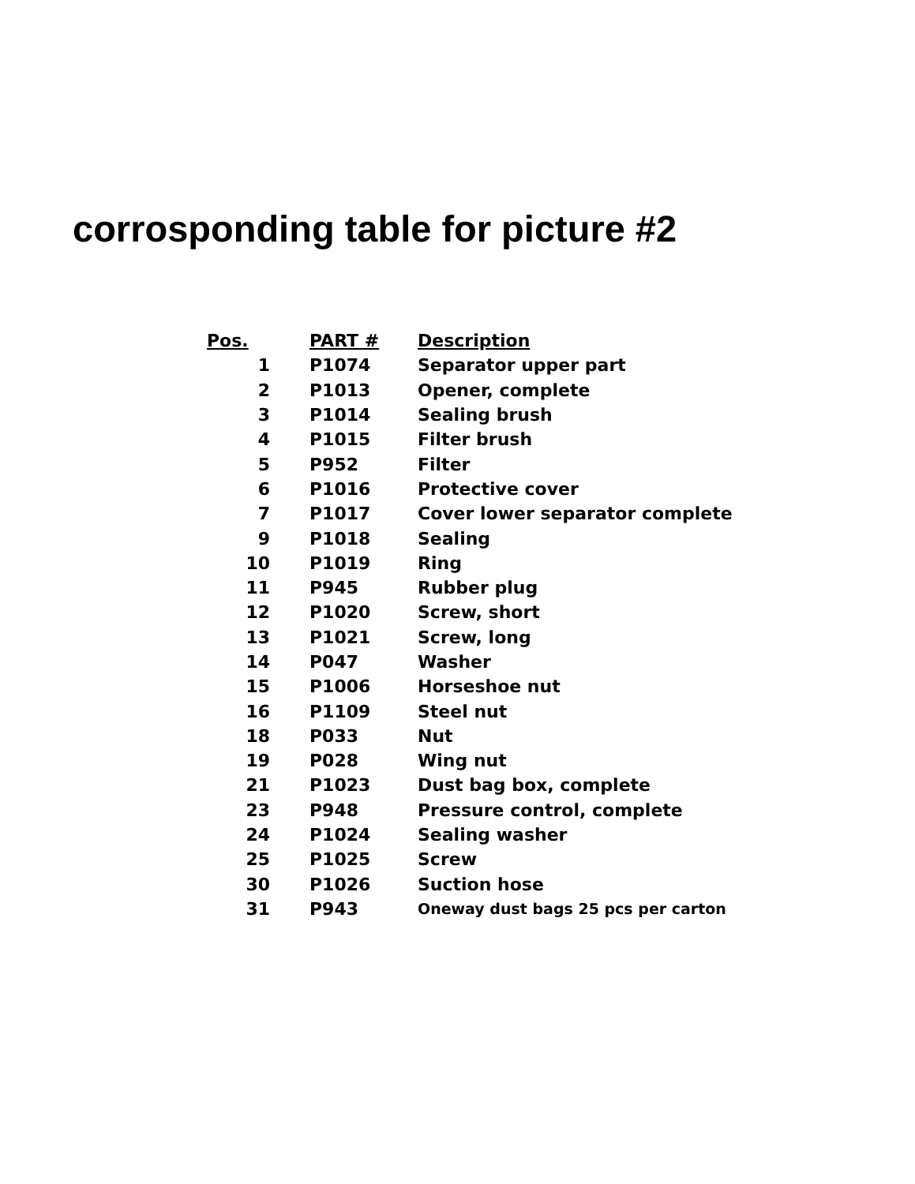corrosponding table for picture #2
| Pos. | PART # | Description |
| --- | --- | --- |
| 1 | P1074 | Separator upper part |
| 2 | P1013 | Opener, complete |
| 3 | P1014 | Sealing brush |
| 4 | P1015 | Filter brush |
| 5 | P952 | Filter |
| 6 | P1016 | Protective cover |
| 7 | P1017 | Cover lower separator complete |
| 9 | P1018 | Sealing |
| 10 | P1019 | Ring |
| 11 | P945 | Rubber plug |
| 12 | P1020 | Screw, short |
| 13 | P1021 | Screw, long |
| 14 | P047 | Washer |
| 15 | P1006 | Horseshoe nut |
| 16 | P1109 | Steel nut |
| 18 | P033 | Nut |
| 19 | P028 | Wing nut |
| 21 | P1023 | Dust bag box, complete |
| 23 | P948 | Pressure control, complete |
| 24 | P1024 | Sealing washer |
| 25 | P1025 | Screw |
| 30 | P1026 | Suction hose |
| 31 | P943 | Oneway dust bags 25 pcs per carton |